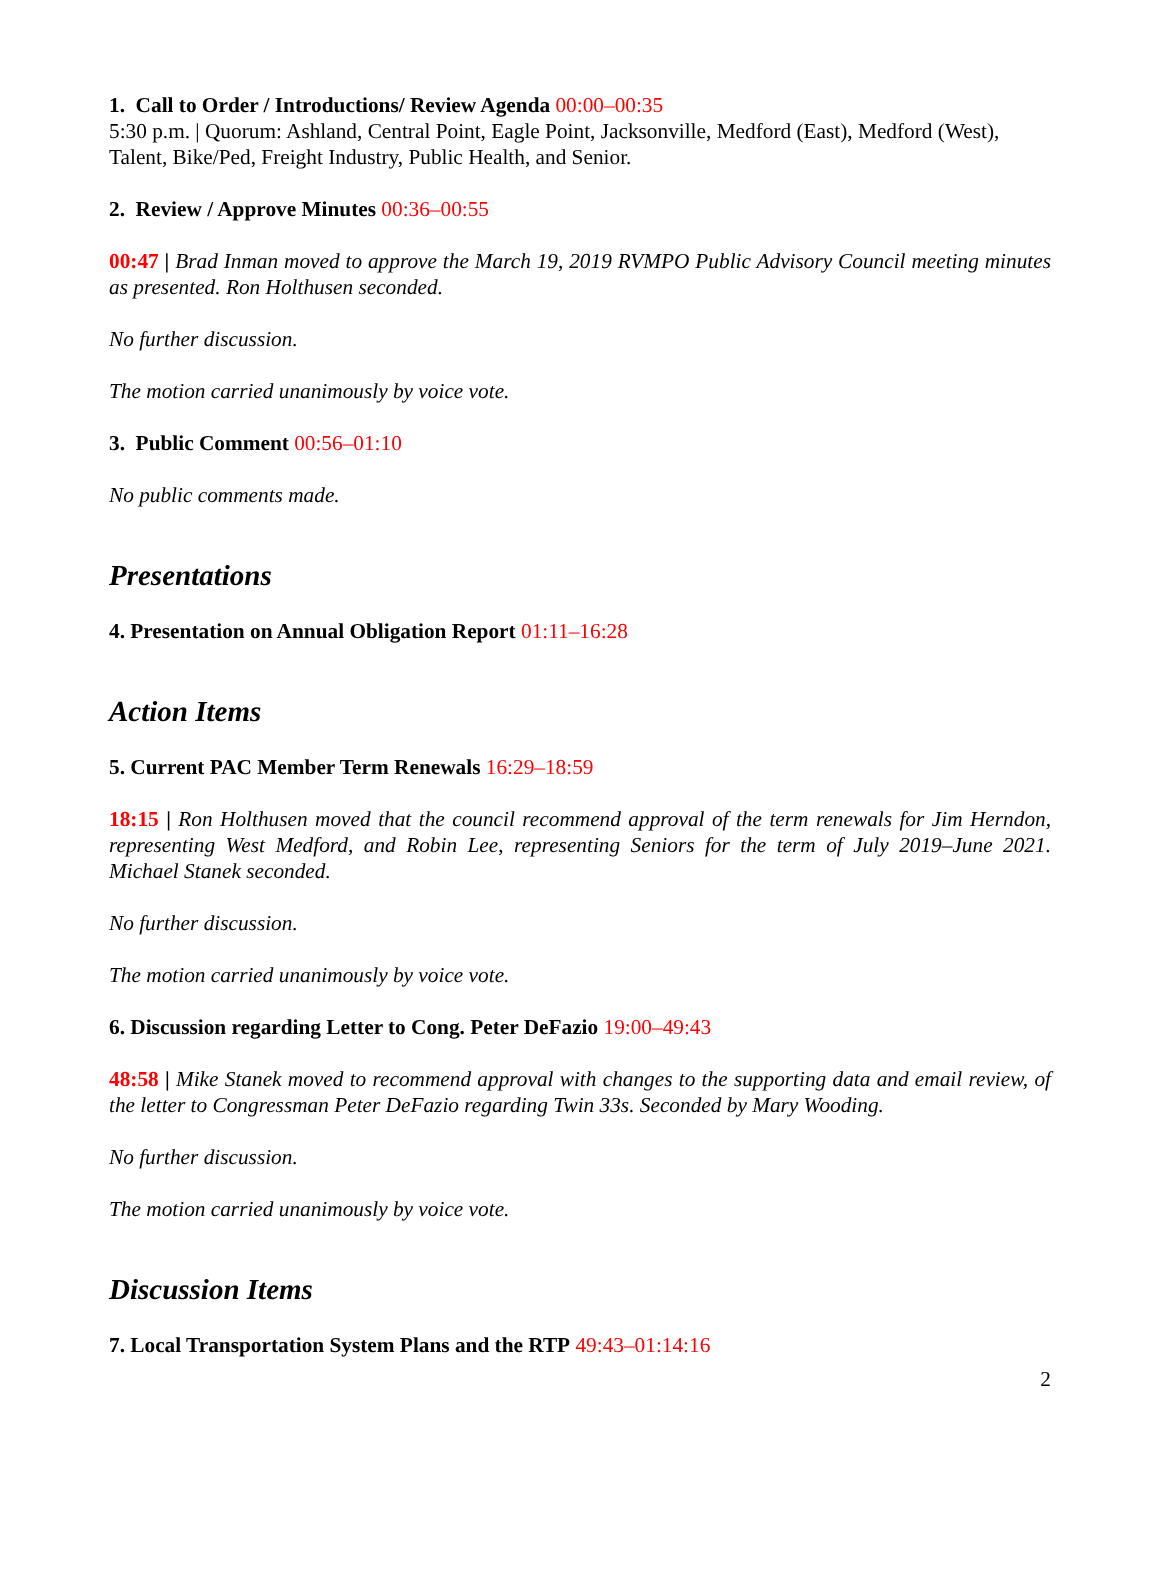1. Call to Order / Introductions/ Review Agenda 00:00–00:35
5:30 p.m. | Quorum: Ashland, Central Point, Eagle Point, Jacksonville, Medford (East), Medford (West), Talent, Bike/Ped, Freight Industry, Public Health, and Senior.
2. Review / Approve Minutes 00:36–00:55
00:47 | Brad Inman moved to approve the March 19, 2019 RVMPO Public Advisory Council meeting minutes as presented. Ron Holthusen seconded.
No further discussion.
The motion carried unanimously by voice vote.
3. Public Comment 00:56–01:10
No public comments made.
Presentations
4. Presentation on Annual Obligation Report 01:11–16:28
Action Items
5. Current PAC Member Term Renewals 16:29–18:59
18:15 | Ron Holthusen moved that the council recommend approval of the term renewals for Jim Herndon, representing West Medford, and Robin Lee, representing Seniors for the term of July 2019–June 2021. Michael Stanek seconded.
No further discussion.
The motion carried unanimously by voice vote.
6. Discussion regarding Letter to Cong. Peter DeFazio 19:00–49:43
48:58 | Mike Stanek moved to recommend approval with changes to the supporting data and email review, of the letter to Congressman Peter DeFazio regarding Twin 33s. Seconded by Mary Wooding.
No further discussion.
The motion carried unanimously by voice vote.
Discussion Items
7. Local Transportation System Plans and the RTP 49:43–01:14:16
2